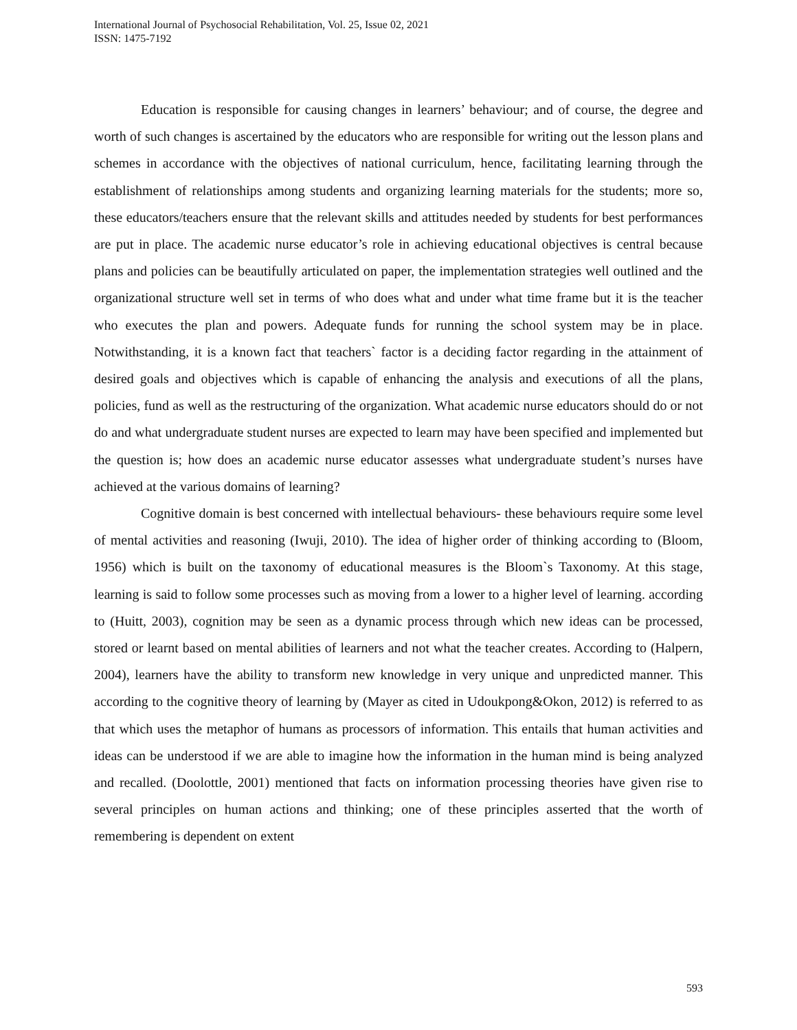International Journal of Psychosocial Rehabilitation, Vol. 25, Issue 02, 2021
ISSN: 1475-7192
Education is responsible for causing changes in learners’ behaviour; and of course, the degree and worth of such changes is ascertained by the educators who are responsible for writing out the lesson plans and schemes in accordance with the objectives of national curriculum, hence, facilitating learning through the establishment of relationships among students and organizing learning materials for the students; more so, these educators/teachers ensure that the relevant skills and attitudes needed by students for best performances are put in place. The academic nurse educator’s role in achieving educational objectives is central because plans and policies can be beautifully articulated on paper, the implementation strategies well outlined and the organizational structure well set in terms of who does what and under what time frame but it is the teacher who executes the plan and powers. Adequate funds for running the school system may be in place. Notwithstanding, it is a known fact that teachers` factor is a deciding factor regarding in the attainment of desired goals and objectives which is capable of enhancing the analysis and executions of all the plans, policies, fund as well as the restructuring of the organization. What academic nurse educators should do or not do and what undergraduate student nurses are expected to learn may have been specified and implemented but the question is; how does an academic nurse educator assesses what undergraduate student’s nurses have achieved at the various domains of learning?
Cognitive domain is best concerned with intellectual behaviours- these behaviours require some level of mental activities and reasoning (Iwuji, 2010). The idea of higher order of thinking according to (Bloom, 1956) which is built on the taxonomy of educational measures is the Bloom`s Taxonomy. At this stage, learning is said to follow some processes such as moving from a lower to a higher level of learning. according to (Huitt, 2003), cognition may be seen as a dynamic process through which new ideas can be processed, stored or learnt based on mental abilities of learners and not what the teacher creates. According to (Halpern, 2004), learners have the ability to transform new knowledge in very unique and unpredicted manner. This according to the cognitive theory of learning by (Mayer as cited in Udoukpong&Okon, 2012) is referred to as that which uses the metaphor of humans as processors of information. This entails that human activities and ideas can be understood if we are able to imagine how the information in the human mind is being analyzed and recalled. (Doolottle, 2001) mentioned that facts on information processing theories have given rise to several principles on human actions and thinking; one of these principles asserted that the worth of remembering is dependent on extent
593